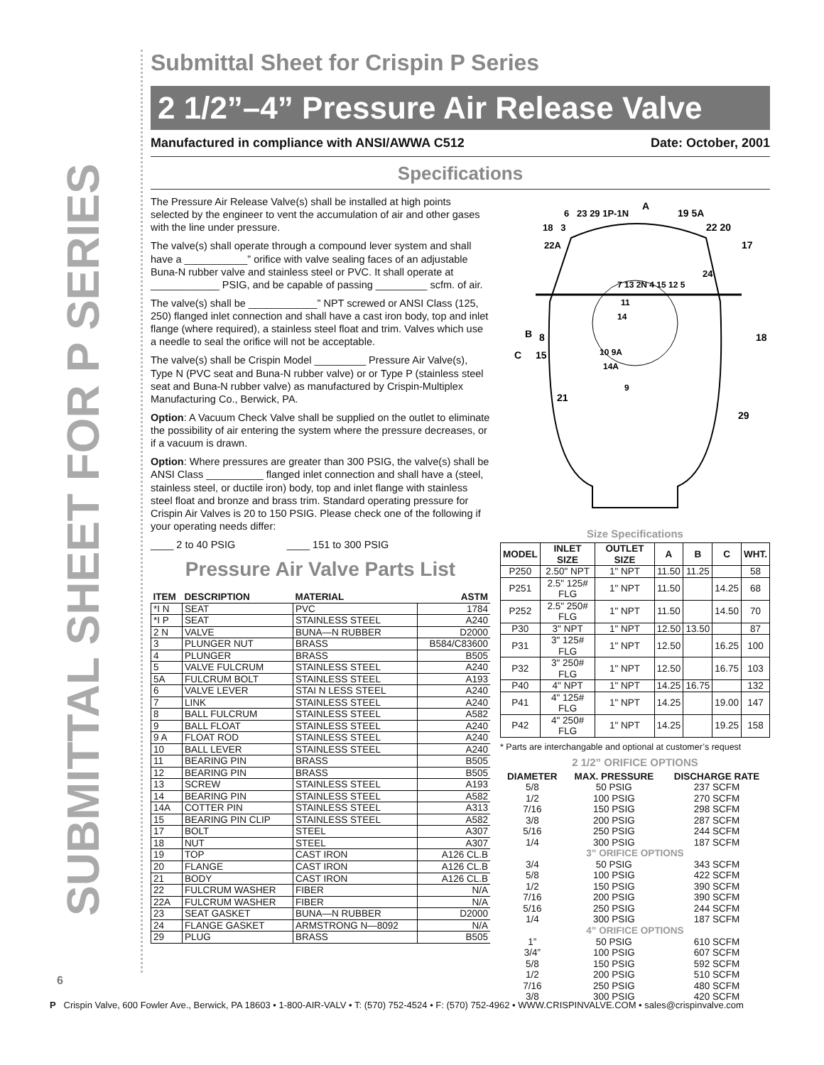SUBMITTAL SHEET FOR P SERIES
Submittal Sheet for Crispin P Series
2 1/2”–4” Pressure Air Release Valve
Manufactured in compliance with ANSI/AWWA C512 Date: October, 2001
Specifications
The Pressure Air Release Valve(s) shall be installed at high points selected by the engineer to vent the accumulation of air and other gases with the line under pressure.
The valve(s) shall operate through a compound lever system and shall have a ___________” orifice with valve sealing faces of an adjustable Buna-N rubber valve and stainless steel or PVC. It shall operate at ____________ PSIG, and be capable of passing _________ scfm. of air.
The valve(s) shall be ____________” NPT screwed or ANSI Class (125, 250) flanged inlet connection and shall have a cast iron body, top and inlet flange (where required), a stainless steel float and trim. Valves which use a needle to seal the orifice will not be acceptable.
The valve(s) shall be Crispin Model _________ Pressure Air Valve(s), Type N (PVC seat and Buna-N rubber valve) or or Type P (stainless steel seat and Buna-N rubber valve) as manufactured by Crispin-Multiplex Manufacturing Co., Berwick, PA.
Option: A Vacuum Check Valve shall be supplied on the outlet to eliminate the possibility of air entering the system where the pressure decreases, or if a vacuum is drawn.
Option: Where pressures are greater than 300 PSIG, the valve(s) shall be ANSI Class __________ flanged inlet connection and shall have a (steel, stainless steel, or ductile iron) body, top and inlet flange with stainless steel float and bronze and brass trim. Standard operating pressure for Crispin Air Valves is 20 to 150 PSIG. Please check one of the following if your operating needs differ:
____ 2 to 40 PSIG ____ 151 to 300 PSIG
Pressure Air Valve Parts List
| ITEM | DESCRIPTION | MATERIAL | ASTM |
| --- | --- | --- | --- |
| *I N | SEAT | PVC | 1784 |
| *I P | SEAT | STAINLESS STEEL | A240 |
| 2 N | VALVE | BUNA—N RUBBER | D2000 |
| 3 | PLUNGER NUT | BRASS | B584/C83600 |
| 4 | PLUNGER | BRASS | B505 |
| 5 | VALVE FULCRUM | STAINLESS STEEL | A240 |
| 5A | FULCRUM BOLT | STAINLESS STEEL | A193 |
| 6 | VALVE LEVER | STAI N LESS STEEL | A240 |
| 7 | LINK | STAINLESS STEEL | A240 |
| 8 | BALL FULCRUM | STAINLESS STEEL | A582 |
| 9 | BALL FLOAT | STAINLESS STEEL | A240 |
| 9 A | FLOAT ROD | STAINLESS STEEL | A240 |
| 10 | BALL LEVER | STAINLESS STEEL | A240 |
| 11 | BEARING PIN | BRASS | B505 |
| 12 | BEARING PIN | BRASS | B505 |
| 13 | SCREW | STAINLESS STEEL | A193 |
| 14 | BEARING PIN | STAINLESS STEEL | A582 |
| 14A | COTTER PIN | STAINLESS STEEL | A313 |
| 15 | BEARING PIN CLIP | STAINLESS STEEL | A582 |
| 17 | BOLT | STEEL | A307 |
| 18 | NUT | STEEL | A307 |
| 19 | TOP | CAST IRON | A126 CL.B |
| 20 | FLANGE | CAST IRON | A126 CL.B |
| 21 | BODY | CAST IRON | A126 CL.B |
| 22 | FULCRUM WASHER | FIBER | N/A |
| 22A | FULCRUM WASHER | FIBER | N/A |
| 23 | SEAT GASKET | BUNA—N RUBBER | D2000 |
| 24 | FLANGE GASKET | ARMSTRONG N—8092 | N/A |
| 29 | PLUG | BRASS | B505 |
A
C
B
6 23 29 1P-1N
19 5A
18 3
22 20
17
22A
24
7 13 2N 4 15 12 5
11
14
8
18
15
10 9A
14A
9
21
29
Size Specifications
| MODEL | INLET SIZE | OUTLET SIZE | A | B | C | WHT. |
| --- | --- | --- | --- | --- | --- | --- |
| P250 | 2.50" NPT | 1" NPT | 11.50 | 11.25 | | 58 |
| P251 | 2.5" 125# FLG | 1" NPT | 11.50 | | 14.25 | 68 |
| P252 | 2.5" 250# FLG | 1" NPT | 11.50 | | 14.50 | 70 |
| P30 | 3" NPT | 1" NPT | 12.50 | 13.50 | | 87 |
| P31 | 3" 125# FLG | 1" NPT | 12.50 | | 16.25 | 100 |
| P32 | 3" 250# FLG | 1" NPT | 12.50 | | 16.75 | 103 |
| P40 | 4" NPT | 1" NPT | 14.25 | 16.75 | | 132 |
| P41 | 4" 125# FLG | 1" NPT | 14.25 | | 19.00 | 147 |
| P42 | 4" 250# FLG | 1" NPT | 14.25 | | 19.25 | 158 |
* Parts are interchangable and optional at customer’s request
2 1/2” ORIFICE OPTIONS
| DIAMETER | MAX. PRESSURE | DISCHARGE RATE |
| --- | --- | --- |
| 5/8 | 50 PSIG | 237 SCFM |
| 1/2 | 100 PSIG | 270 SCFM |
| 7/16 | 150 PSIG | 298 SCFM |
| 3/8 | 200 PSIG | 287 SCFM |
| 5/16 | 250 PSIG | 244 SCFM |
| 1/4 | 300 PSIG | 187 SCFM |
| 3” ORIFICE OPTIONS | | |
| 3/4 | 50 PSIG | 343 SCFM |
| 5/8 | 100 PSIG | 422 SCFM |
| 1/2 | 150 PSIG | 390 SCFM |
| 7/16 | 200 PSIG | 390 SCFM |
| 5/16 | 250 PSIG | 244 SCFM |
| 1/4 | 300 PSIG | 187 SCFM |
| 4” ORIFICE OPTIONS | | |
| 1” | 50 PSIG | 610 SCFM |
| 3/4” | 100 PSIG | 607 SCFM |
| 5/8 | 150 PSIG | 592 SCFM |
| 1/2 | 200 PSIG | 510 SCFM |
| 7/16 | 250 PSIG | 480 SCFM |
| 3/8 | 300 PSIG | 420 SCFM |
6
P Crispin Valve, 600 Fowler Ave., Berwick, PA 18603 • 1-800-AIR-VALV • T: (570) 752-4524 • F: (570) 752-4962 • WWW.CRISPINVALVE.COM • sales@crispinvalve.com